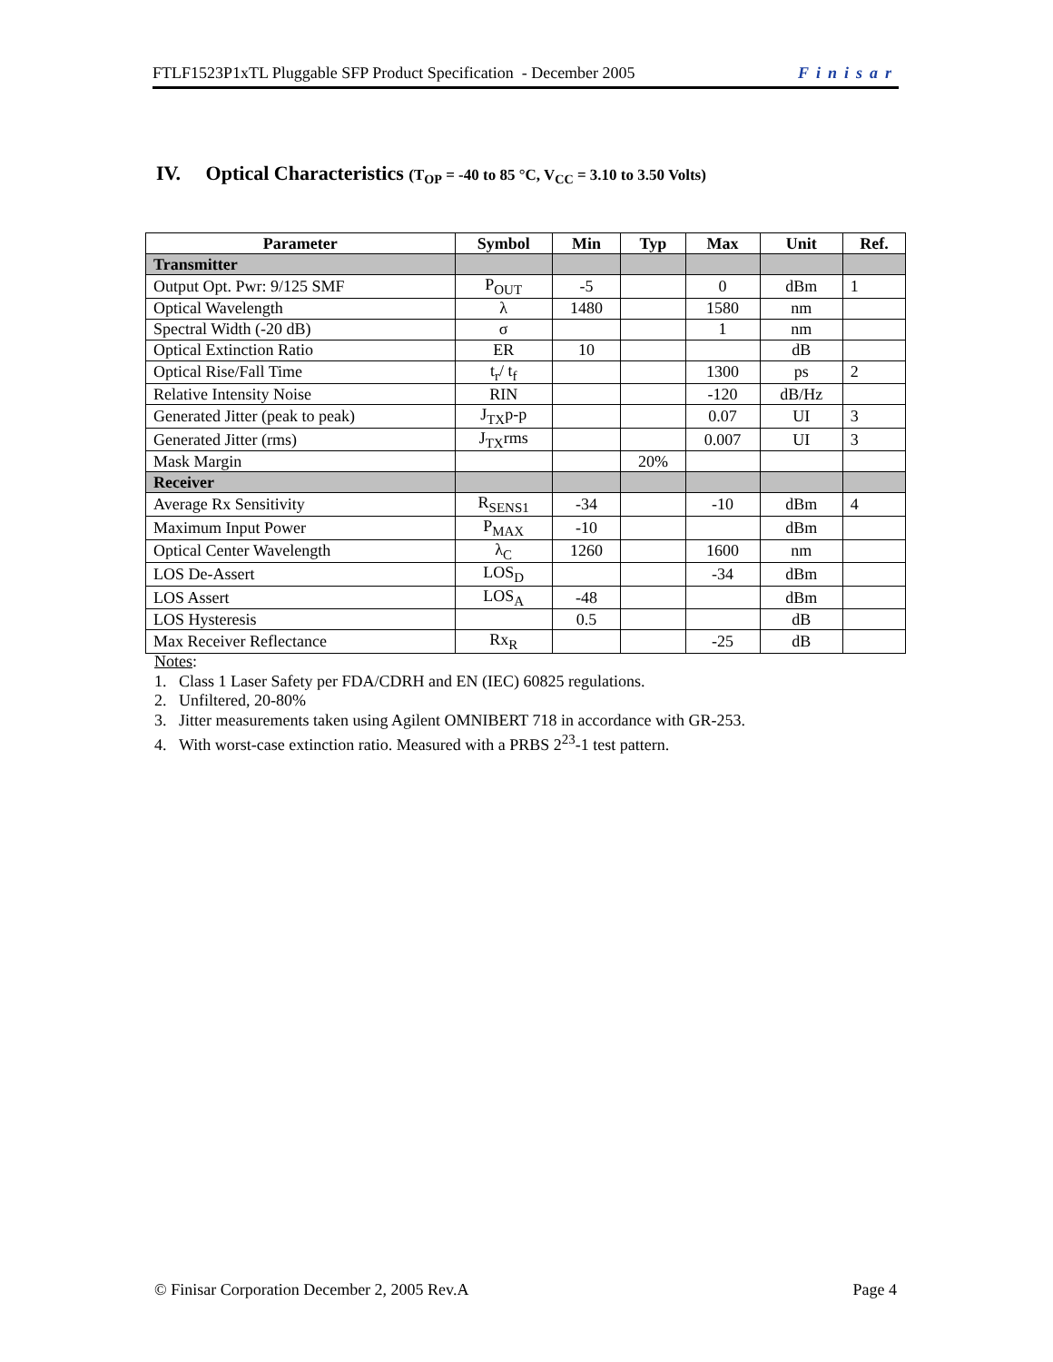FTLF1523P1xTL Pluggable SFP Product Specification - December 2005 Finisar
IV. Optical Characteristics (T<sub>OP</sub> = -40 to 85 °C, V<sub>CC</sub> = 3.10 to 3.50 Volts)
| Parameter | Symbol | Min | Typ | Max | Unit | Ref. |
| --- | --- | --- | --- | --- | --- | --- |
| Transmitter | | | | | | |
| Output Opt. Pwr: 9/125 SMF | P<sub>OUT</sub> | -5 | | 0 | dBm | 1 |
| Optical Wavelength | λ | 1480 | | 1580 | nm | |
| Spectral Width (-20 dB) | σ | | | 1 | nm | |
| Optical Extinction Ratio | ER | 10 | | | dB | |
| Optical Rise/Fall Time | t<sub>r</sub>/ t<sub>f</sub> | | | 1300 | ps | 2 |
| Relative Intensity Noise | RIN | | | -120 | dB/Hz | |
| Generated Jitter (peak to peak) | J<sub>TX</sub>p-p | | | 0.07 | UI | 3 |
| Generated Jitter (rms) | J<sub>TX</sub>rms | | | 0.007 | UI | 3 |
| Mask Margin | | | 20% | | | |
| Receiver | | | | | | |
| Average Rx Sensitivity | R<sub>SENS1</sub> | -34 | | -10 | dBm | 4 |
| Maximum Input Power | P<sub>MAX</sub> | -10 | | | dBm | |
| Optical Center Wavelength | λ<sub>C</sub> | 1260 | | 1600 | nm | |
| LOS De-Assert | LOS<sub>D</sub> | | | -34 | dBm | |
| LOS Assert | LOS<sub>A</sub> | -48 | | | dBm | |
| LOS Hysteresis | | 0.5 | | | dB | |
| Max Receiver Reflectance | Rx<sub>R</sub> | | | -25 | dB | |
Notes:
1. Class 1 Laser Safety per FDA/CDRH and EN (IEC) 60825 regulations.
2. Unfiltered, 20-80%
3. Jitter measurements taken using Agilent OMNIBERT 718 in accordance with GR-253.
4. With worst-case extinction ratio. Measured with a PRBS 2<sup>23</sup>-1 test pattern.
© Finisar Corporation December 2, 2005 Rev.A Page 4